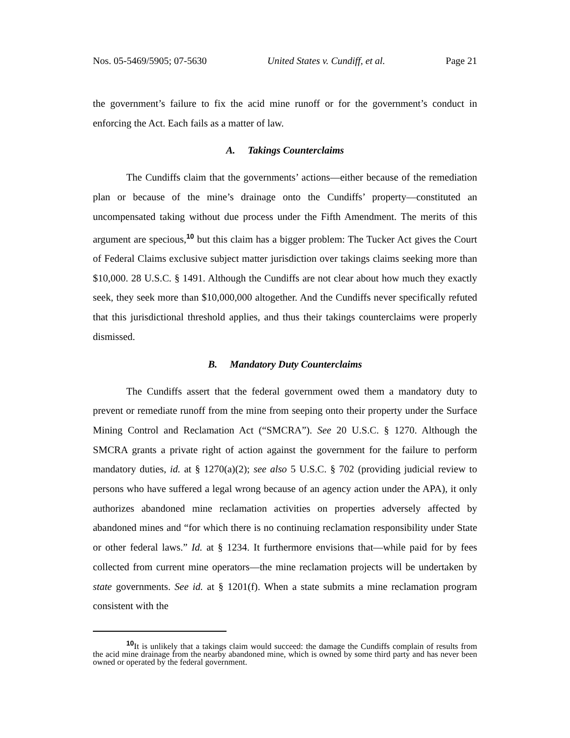Nos. 05-5469/5905; 07-5630 United States v. Cundiff, et al. Page 21
the government’s failure to fix the acid mine runoff or for the government’s conduct in enforcing the Act. Each fails as a matter of law.
A. Takings Counterclaims
The Cundiffs claim that the governments’ actions—either because of the remediation plan or because of the mine’s drainage onto the Cundiffs’ property—constituted an uncompensated taking without due process under the Fifth Amendment. The merits of this argument are specious,<sup>10</sup> but this claim has a bigger problem: The Tucker Act gives the Court of Federal Claims exclusive subject matter jurisdiction over takings claims seeking more than $10,000. 28 U.S.C. § 1491. Although the Cundiffs are not clear about how much they exactly seek, they seek more than $10,000,000 altogether. And the Cundiffs never specifically refuted that this jurisdictional threshold applies, and thus their takings counterclaims were properly dismissed.
B. Mandatory Duty Counterclaims
The Cundiffs assert that the federal government owed them a mandatory duty to prevent or remediate runoff from the mine from seeping onto their property under the Surface Mining Control and Reclamation Act (“SMCRA”). See 20 U.S.C. § 1270. Although the SMCRA grants a private right of action against the government for the failure to perform mandatory duties, id. at § 1270(a)(2); see also 5 U.S.C. § 702 (providing judicial review to persons who have suffered a legal wrong because of an agency action under the APA), it only authorizes abandoned mine reclamation activities on properties adversely affected by abandoned mines and “for which there is no continuing reclamation responsibility under State or other federal laws.” Id. at § 1234. It furthermore envisions that—while paid for by fees collected from current mine operators—the mine reclamation projects will be undertaken by state governments. See id. at § 1201(f). When a state submits a mine reclamation program consistent with the
<sup>10</sup> It is unlikely that a takings claim would succeed: the damage the Cundiffs complain of results from the acid mine drainage from the nearby abandoned mine, which is owned by some third party and has never been owned or operated by the federal government.